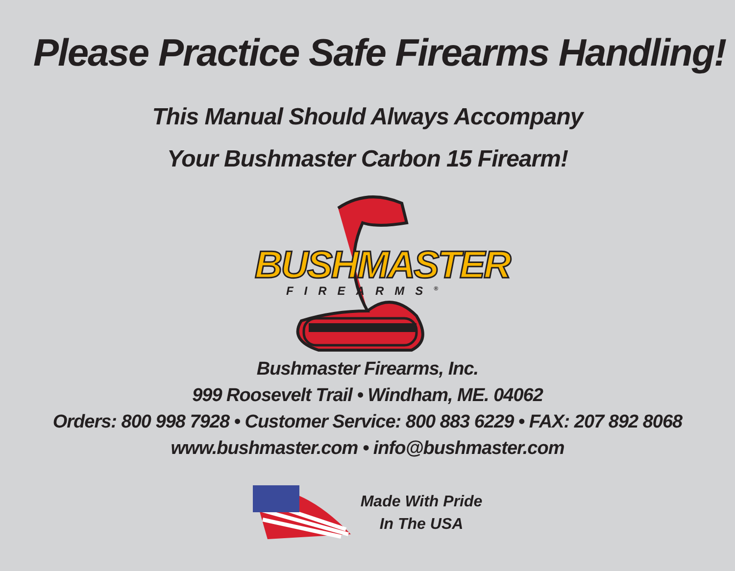Please Practice Safe Firearms Handling!
This Manual Should Always Accompany
Your Bushmaster Carbon 15 Firearm!
BUSHMASTER
FIREARMS<sup>®</sup>
Bushmaster Firearms, Inc.
999 Roosevelt Trail • Windham, ME. 04062
Orders: 800 998 7928 • Customer Service: 800 883 6229 • FAX: 207 892 8068
www.bushmaster.com • info@bushmaster.com
Made With Pride
In The USA